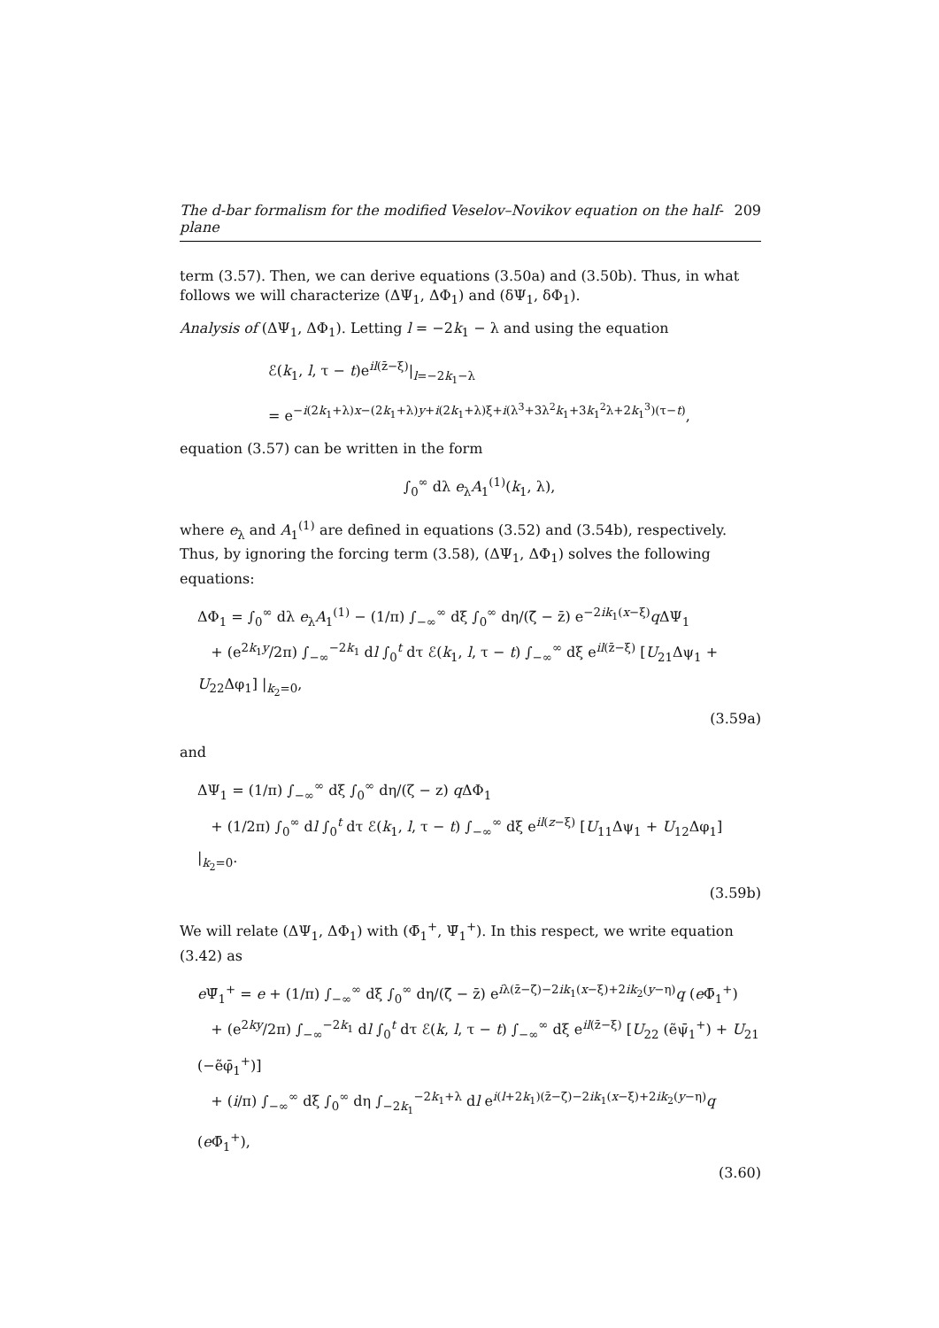The d-bar formalism for the modified Veselov–Novikov equation on the half-plane 209
term (3.57). Then, we can derive equations (3.50a) and (3.50b). Thus, in what follows we will characterize (ΔΨ<sub>1</sub>, ΔΦ<sub>1</sub>) and (δΨ<sub>1</sub>, δΦ<sub>1</sub>).
Analysis of (ΔΨ<sub>1</sub>, ΔΦ<sub>1</sub>). Letting l = −2k<sub>1</sub> − λ and using the equation
ℰ(k<sub>1</sub>, l, τ − t)e<sup>il(z̄−ξ)</sup>|<sub>l=−2k<sub>1</sub>−λ</sub>
= e<sup>−i(2k<sub>1</sub>+λ)x−(2k<sub>1</sub>+λ)y+i(2k<sub>1</sub>+λ)ξ+i(λ<sup>3</sup>+3λ<sup>2</sup>k<sub>1</sub>+3k<sub>1</sub><sup>2</sup>λ+2k<sub>1</sub><sup>3</sup>)(τ−t)</sup>,
equation (3.57) can be written in the form
∫<sub>0</sub><sup>∞</sup> dλ e<sub>λ</sub>A<sub>1</sub><sup>(1)</sup>(k<sub>1</sub>, λ),
where e<sub>λ</sub> and A<sub>1</sub><sup>(1)</sup> are defined in equations (3.52) and (3.54b), respectively. Thus, by ignoring the forcing term (3.58), (ΔΨ<sub>1</sub>, ΔΦ<sub>1</sub>) solves the following equations:
ΔΦ<sub>1</sub> = ∫<sub>0</sub><sup>∞</sup> dλ e<sub>λ</sub>A<sub>1</sub><sup>(1)</sup> − (1/π) ∫<sub>−∞</sub><sup>∞</sup> dξ ∫<sub>0</sub><sup>∞</sup> dη/(ζ̄ − z̄) e<sup>−2ik<sub>1</sub>(x−ξ)</sup>q ΔΨ<sub>1</sub>
+ (e<sup>2k<sub>1</sub>y</sup>/2π) ∫<sub>−∞</sub><sup>−2k<sub>1</sub></sup> dl ∫<sub>0</sub><sup>t</sup> dτ ℰ(k<sub>1</sub>, l, τ − t) ∫<sub>−∞</sub><sup>∞</sup> dξ e<sup>il(z̄−ξ)</sup> [U<sub>21</sub>Δψ<sub>1</sub> + U<sub>22</sub>Δφ<sub>1</sub>] |<sub>k<sub>2</sub>=0</sub>,
(3.59a)
and
ΔΨ<sub>1</sub> = (1/π) ∫<sub>−∞</sub><sup>∞</sup> dξ ∫<sub>0</sub><sup>∞</sup> dη/(ζ − z) q ΔΦ<sub>1</sub>
+ (1/2π) ∫<sub>0</sub><sup>∞</sup> dl ∫<sub>0</sub><sup>t</sup> dτ ℰ(k<sub>1</sub>, l, τ − t) ∫<sub>−∞</sub><sup>∞</sup> dξ e<sup>il(z−ξ)</sup> [U<sub>11</sub>Δψ<sub>1</sub> + U<sub>12</sub>Δφ<sub>1</sub>] |<sub>k<sub>2</sub>=0</sub>.
(3.59b)
We will relate (ΔΨ<sub>1</sub>, ΔΦ<sub>1</sub>) with (Φ̄<sub>1</sub><sup>+</sup>, Ψ̄<sub>1</sub><sup>+</sup>). In this respect, we write equation (3.42) as
e Ψ̄<sub>1</sub><sup>+</sup> = e + (1/π) ∫<sub>−∞</sub><sup>∞</sup> dξ ∫<sub>0</sub><sup>∞</sup> dη/(ζ̄ − z̄) e<sup>iλ(z̄−ζ̄)−2ik<sub>1</sub>(x−ξ)+2ik<sub>2</sub>(y−η)</sup>q (e Φ̄<sub>1</sub><sup>+</sup>)
+ (e<sup>2ky</sup>/2π) ∫<sub>−∞</sub><sup>−2k<sub>1</sub></sup> dl ∫<sub>0</sub><sup>t</sup> dτ ℰ(k, l, τ − t) ∫<sub>−∞</sub><sup>∞</sup> dξ e<sup>il(z̄−ξ)</sup> [U<sub>22</sub> (ẽψ̄<sub>1</sub><sup>+</sup>) + U<sub>21</sub> (−ẽφ̄<sub>1</sub><sup>+</sup>)]
+ (i/π) ∫<sub>−∞</sub><sup>∞</sup> dξ ∫<sub>0</sub><sup>∞</sup> dη ∫<sub>−2k<sub>1</sub></sub><sup>−2k<sub>1</sub>+λ</sup> dl e<sup>i(l+2k<sub>1</sub>)(z̄−ζ̄)−2ik<sub>1</sub>(x−ξ)+2ik<sub>2</sub>(y−η)</sup>q (e Φ̄<sub>1</sub><sup>+</sup>),
(3.60)